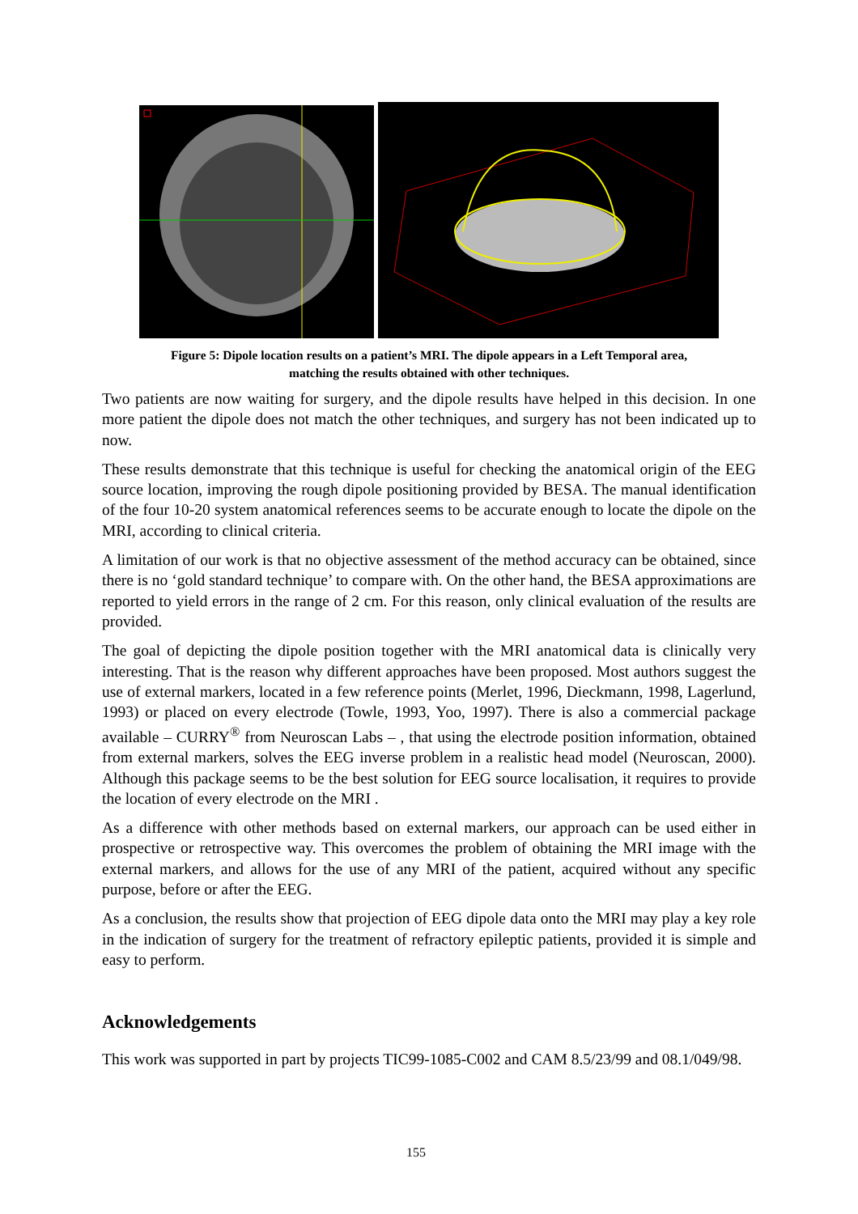Figure 5: Dipole location results on a patient’s MRI. The dipole appears in a Left Temporal area,
matching the results obtained with other techniques.
Two patients are now waiting for surgery, and the dipole results have helped in this decision. In one more patient the dipole does not match the other techniques, and surgery has not been indicated up to now.
These results demonstrate that this technique is useful for checking the anatomical origin of the EEG source location, improving the rough dipole positioning provided by BESA. The manual identification of the four 10-20 system anatomical references seems to be accurate enough to locate the dipole on the MRI, according to clinical criteria.
A limitation of our work is that no objective assessment of the method accuracy can be obtained, since there is no ‘gold standard technique’ to compare with. On the other hand, the BESA approximations are reported to yield errors in the range of 2 cm. For this reason, only clinical evaluation of the results are provided.
The goal of depicting the dipole position together with the MRI anatomical data is clinically very interesting. That is the reason why different approaches have been proposed. Most authors suggest the use of external markers, located in a few reference points (Merlet, 1996, Dieckmann, 1998, Lagerlund, 1993) or placed on every electrode (Towle, 1993, Yoo, 1997). There is also a commercial package available – CURRY<sup>®</sup> from Neuroscan Labs – , that using the electrode position information, obtained from external markers, solves the EEG inverse problem in a realistic head model (Neuroscan, 2000). Although this package seems to be the best solution for EEG source localisation, it requires to provide the location of every electrode on the MRI .
As a difference with other methods based on external markers, our approach can be used either in prospective or retrospective way. This overcomes the problem of obtaining the MRI image with the external markers, and allows for the use of any MRI of the patient, acquired without any specific purpose, before or after the EEG.
As a conclusion, the results show that projection of EEG dipole data onto the MRI may play a key role in the indication of surgery for the treatment of refractory epileptic patients, provided it is simple and easy to perform.
Acknowledgements
This work was supported in part by projects TIC99-1085-C002 and CAM 8.5/23/99 and 08.1/049/98.
155